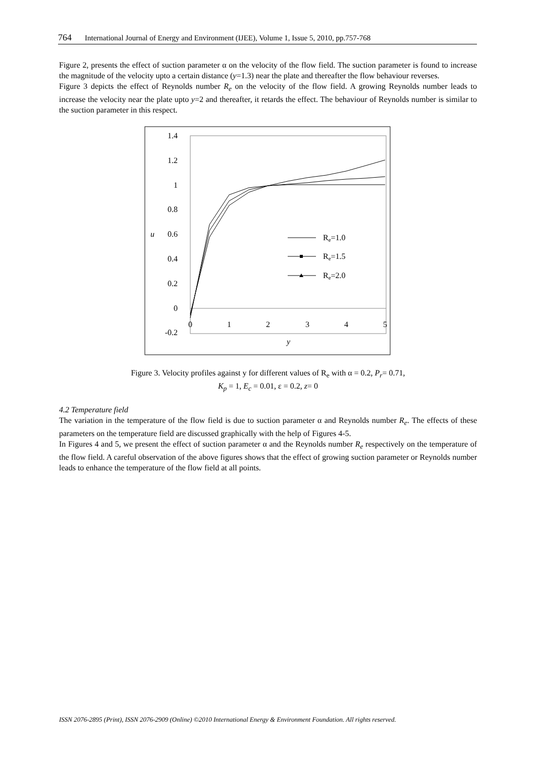764 International Journal of Energy and Environment (IJEE), Volume 1, Issue 5, 2010, pp.757-768
Figure 2, presents the effect of suction parameter α on the velocity of the flow field. The suction parameter is found to increase the magnitude of the velocity upto a certain distance (y=1.3) near the plate and thereafter the flow behaviour reverses.
Figure 3 depicts the effect of Reynolds number R<sub>e</sub> on the velocity of the flow field. A growing Reynolds number leads to increase the velocity near the plate upto y=2 and thereafter, it retards the effect. The behaviour of Reynolds number is similar to the suction parameter in this respect.
1.4
1.2
1
0.8
0.6
0.4
0.2
0
-0.2
u
0
1
2
3
4
5
y
Re=1.0
Re=1.5
Re=2.0
Figure 3. Velocity profiles against y for different values of R<sub>e</sub> with α = 0.2, P<sub>r</sub>= 0.71,
K<sub>p</sub> = 1, E<sub>c</sub> = 0.01, ε = 0.2, z= 0
4.2 Temperature field
The variation in the temperature of the flow field is due to suction parameter α and Reynolds number R<sub>e</sub>. The effects of these parameters on the temperature field are discussed graphically with the help of Figures 4-5.
In Figures 4 and 5, we present the effect of suction parameter α and the Reynolds number R<sub>e</sub> respectively on the temperature of the flow field. A careful observation of the above figures shows that the effect of growing suction parameter or Reynolds number leads to enhance the temperature of the flow field at all points.
ISSN 2076-2895 (Print), ISSN 2076-2909 (Online) ©2010 International Energy & Environment Foundation. All rights reserved.